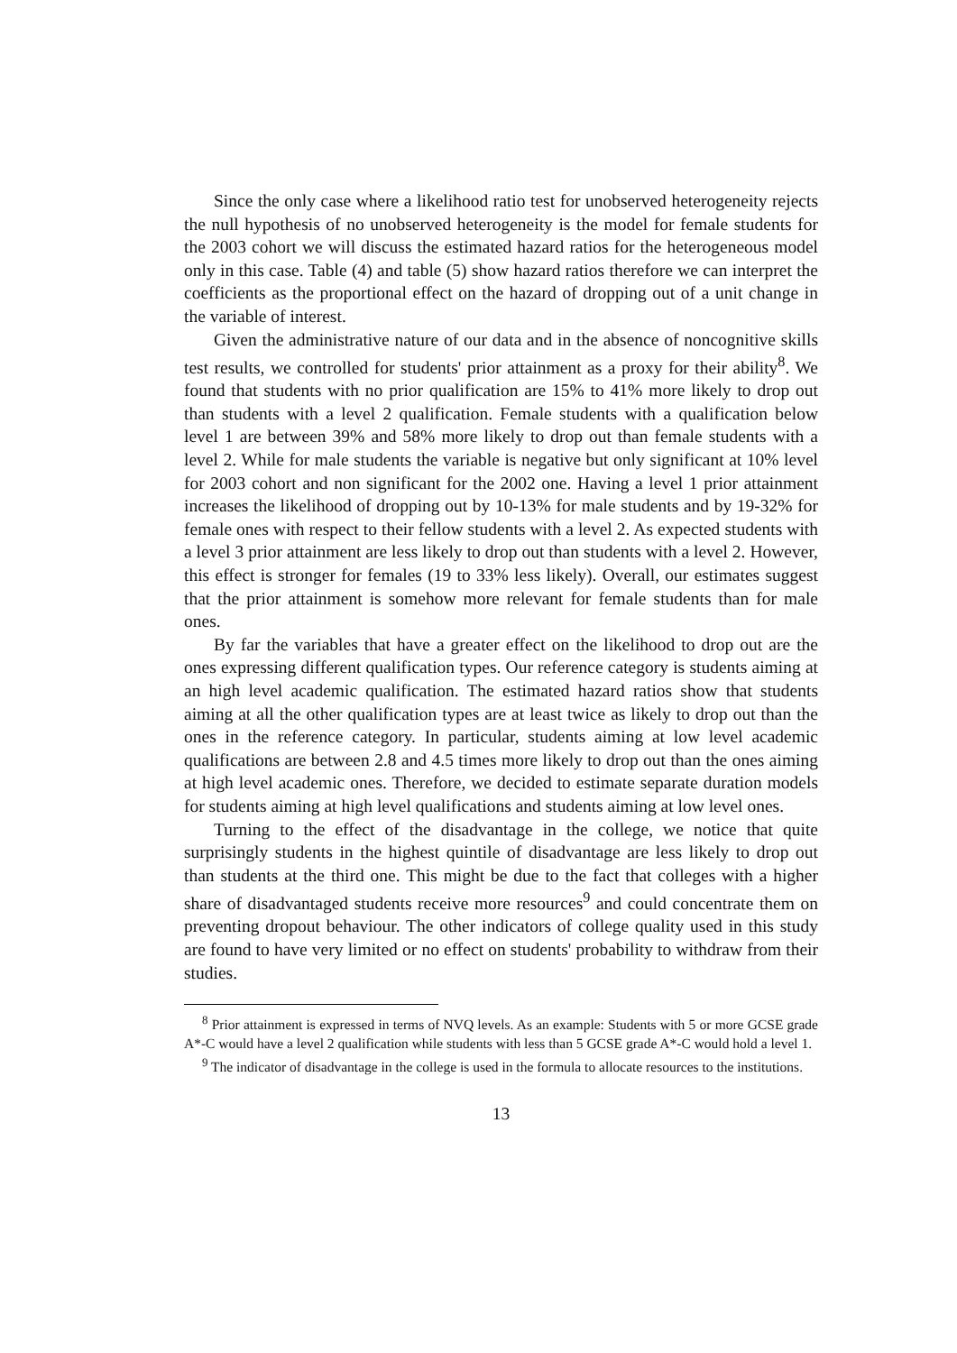Since the only case where a likelihood ratio test for unobserved heterogeneity rejects the null hypothesis of no unobserved heterogeneity is the model for female students for the 2003 cohort we will discuss the estimated hazard ratios for the heterogeneous model only in this case. Table (4) and table (5) show hazard ratios therefore we can interpret the coefficients as the proportional effect on the hazard of dropping out of a unit change in the variable of interest.
Given the administrative nature of our data and in the absence of noncognitive skills test results, we controlled for students' prior attainment as a proxy for their ability<sup>8</sup>. We found that students with no prior qualification are 15% to 41% more likely to drop out than students with a level 2 qualification. Female students with a qualification below level 1 are between 39% and 58% more likely to drop out than female students with a level 2. While for male students the variable is negative but only significant at 10% level for 2003 cohort and non significant for the 2002 one. Having a level 1 prior attainment increases the likelihood of dropping out by 10-13% for male students and by 19-32% for female ones with respect to their fellow students with a level 2. As expected students with a level 3 prior attainment are less likely to drop out than students with a level 2. However, this effect is stronger for females (19 to 33% less likely). Overall, our estimates suggest that the prior attainment is somehow more relevant for female students than for male ones.
By far the variables that have a greater effect on the likelihood to drop out are the ones expressing different qualification types. Our reference category is students aiming at an high level academic qualification. The estimated hazard ratios show that students aiming at all the other qualification types are at least twice as likely to drop out than the ones in the reference category. In particular, students aiming at low level academic qualifications are between 2.8 and 4.5 times more likely to drop out than the ones aiming at high level academic ones. Therefore, we decided to estimate separate duration models for students aiming at high level qualifications and students aiming at low level ones.
Turning to the effect of the disadvantage in the college, we notice that quite surprisingly students in the highest quintile of disadvantage are less likely to drop out than students at the third one. This might be due to the fact that colleges with a higher share of disadvantaged students receive more resources<sup>9</sup> and could concentrate them on preventing dropout behaviour. The other indicators of college quality used in this study are found to have very limited or no effect on students' probability to withdraw from their studies.
<sup>8</sup> Prior attainment is expressed in terms of NVQ levels. As an example: Students with 5 or more GCSE grade A*-C would have a level 2 qualification while students with less than 5 GCSE grade A*-C would hold a level 1.
<sup>9</sup> The indicator of disadvantage in the college is used in the formula to allocate resources to the institutions.
13